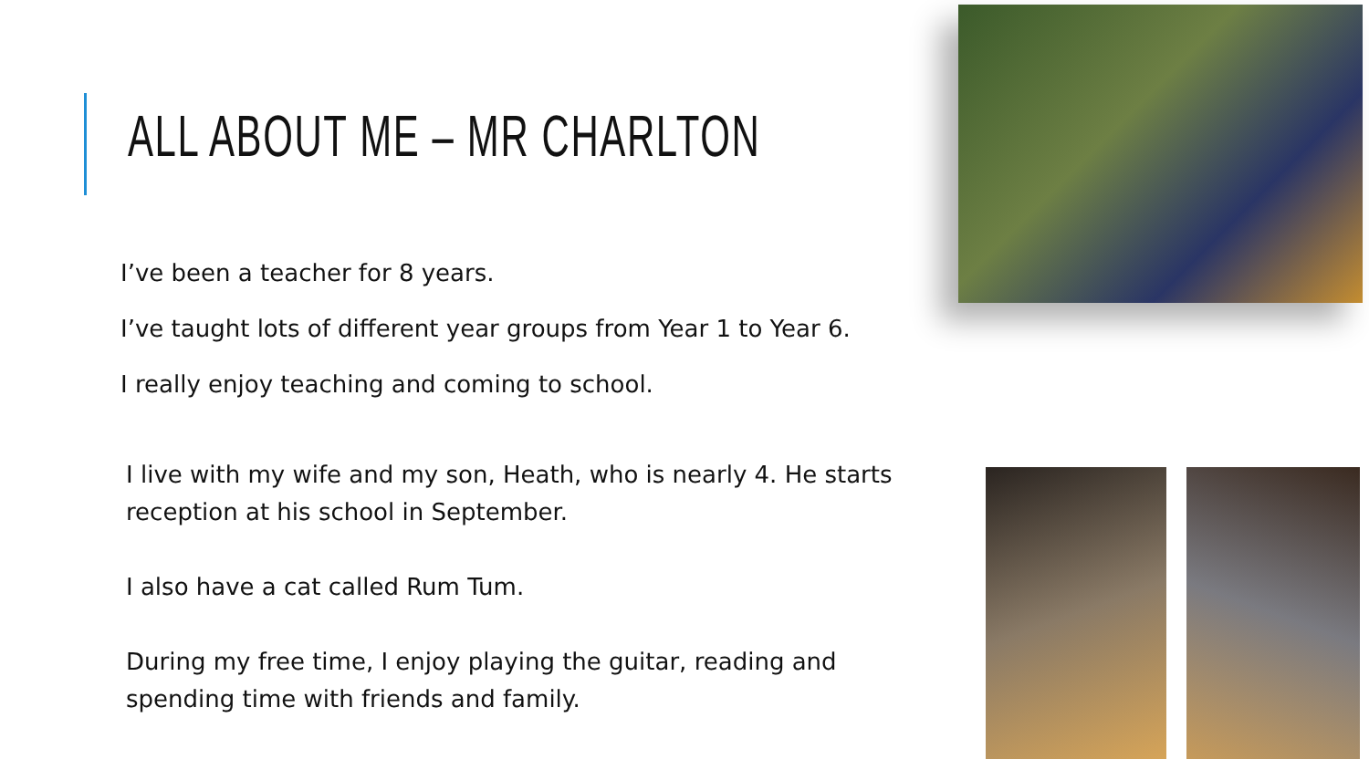ALL ABOUT ME – MR CHARLTON
I’ve been a teacher for 8 years.
I’ve taught lots of different year groups from Year 1 to Year 6.
I really enjoy teaching and coming to school.
I live with my wife and my son, Heath, who is nearly 4. He starts reception at his school in September.
I also have a cat called Rum Tum.
During my free time, I enjoy playing the guitar, reading and spending time with friends and family.